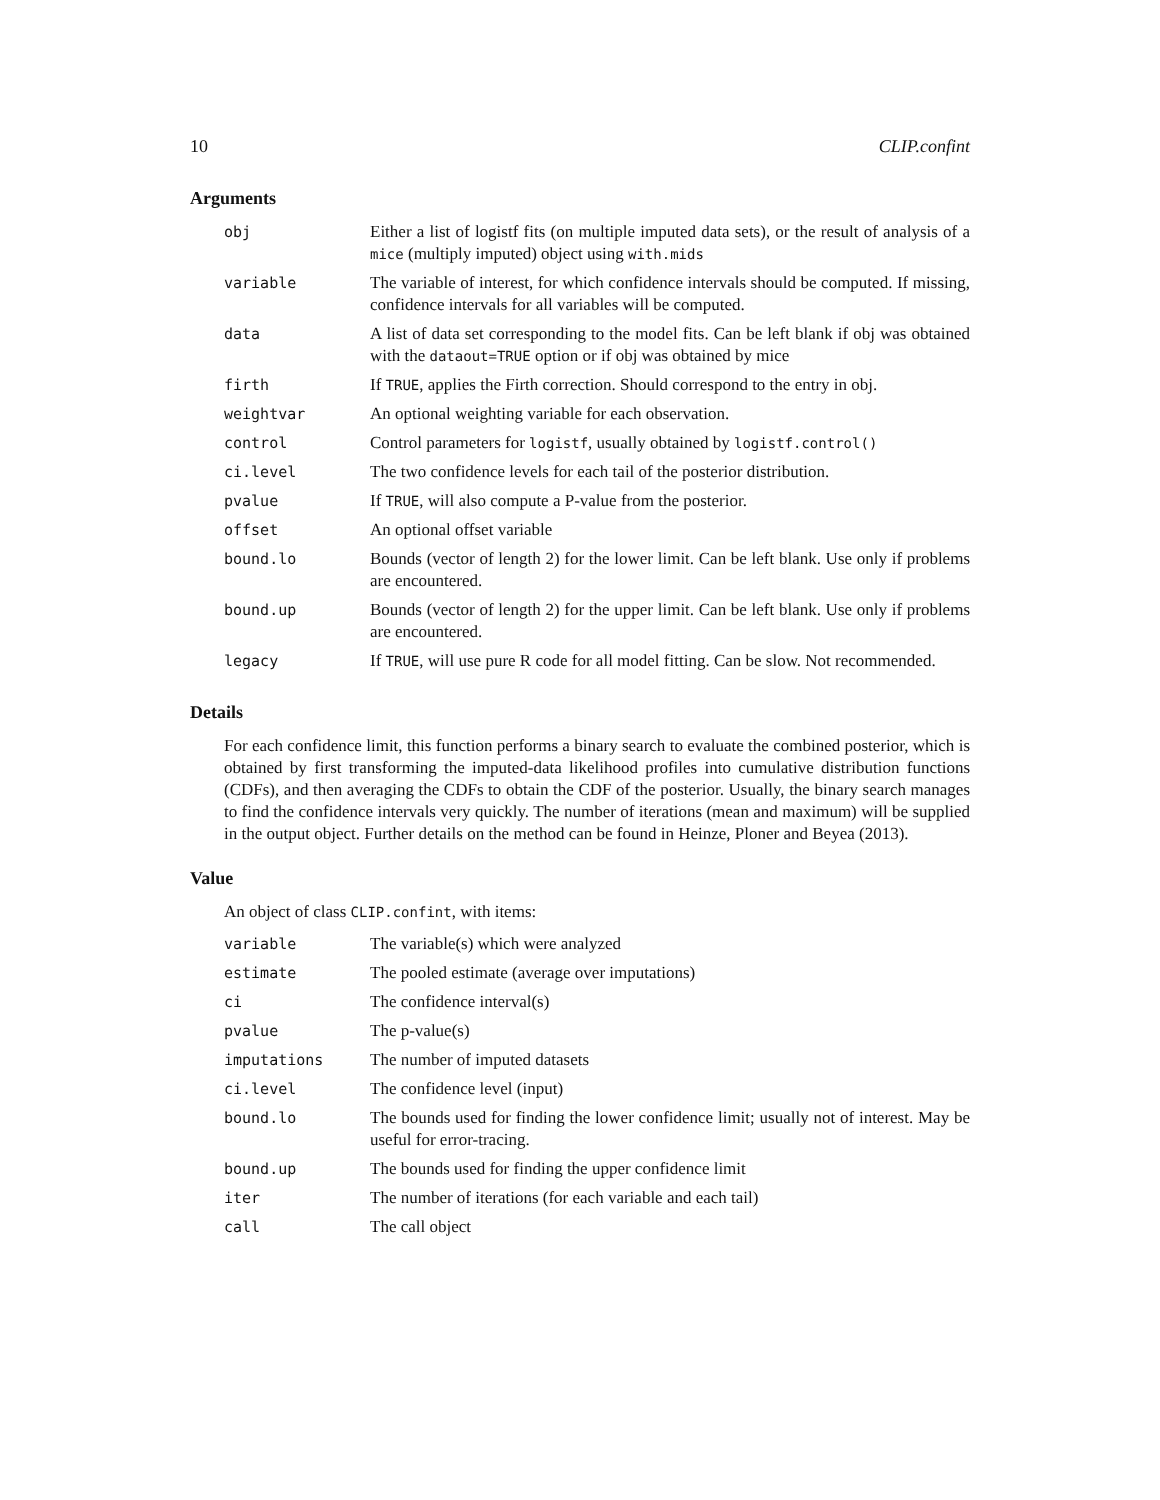10 CLIP.confint
Arguments
| obj | Either a list of logistf fits (on multiple imputed data sets), or the result of analysis of a mice (multiply imputed) object using with.mids |
| variable | The variable of interest, for which confidence intervals should be computed. If missing, confidence intervals for all variables will be computed. |
| data | A list of data set corresponding to the model fits. Can be left blank if obj was obtained with the dataout=TRUE option or if obj was obtained by mice |
| firth | If TRUE , applies the Firth correction. Should correspond to the entry in obj. |
| weightvar | An optional weighting variable for each observation. |
| control | Control parameters for logistf , usually obtained by logistf.control() |
| ci.level | The two confidence levels for each tail of the posterior distribution. |
| pvalue | If TRUE , will also compute a P-value from the posterior. |
| offset | An optional offset variable |
| bound.lo | Bounds (vector of length 2) for the lower limit. Can be left blank. Use only if problems are encountered. |
| bound.up | Bounds (vector of length 2) for the upper limit. Can be left blank. Use only if problems are encountered. |
| legacy | If TRUE , will use pure R code for all model fitting. Can be slow. Not recommended. |
Details
For each confidence limit, this function performs a binary search to evaluate the combined posterior, which is obtained by first transforming the imputed-data likelihood profiles into cumulative distribution functions (CDFs), and then averaging the CDFs to obtain the CDF of the posterior. Usually, the binary search manages to find the confidence intervals very quickly. The number of iterations (mean and maximum) will be supplied in the output object. Further details on the method can be found in Heinze, Ploner and Beyea (2013).
Value
An object of class CLIP.confint, with items:
| variable | The variable(s) which were analyzed |
| estimate | The pooled estimate (average over imputations) |
| ci | The confidence interval(s) |
| pvalue | The p-value(s) |
| imputations | The number of imputed datasets |
| ci.level | The confidence level (input) |
| bound.lo | The bounds used for finding the lower confidence limit; usually not of interest. May be useful for error-tracing. |
| bound.up | The bounds used for finding the upper confidence limit |
| iter | The number of iterations (for each variable and each tail) |
| call | The call object |